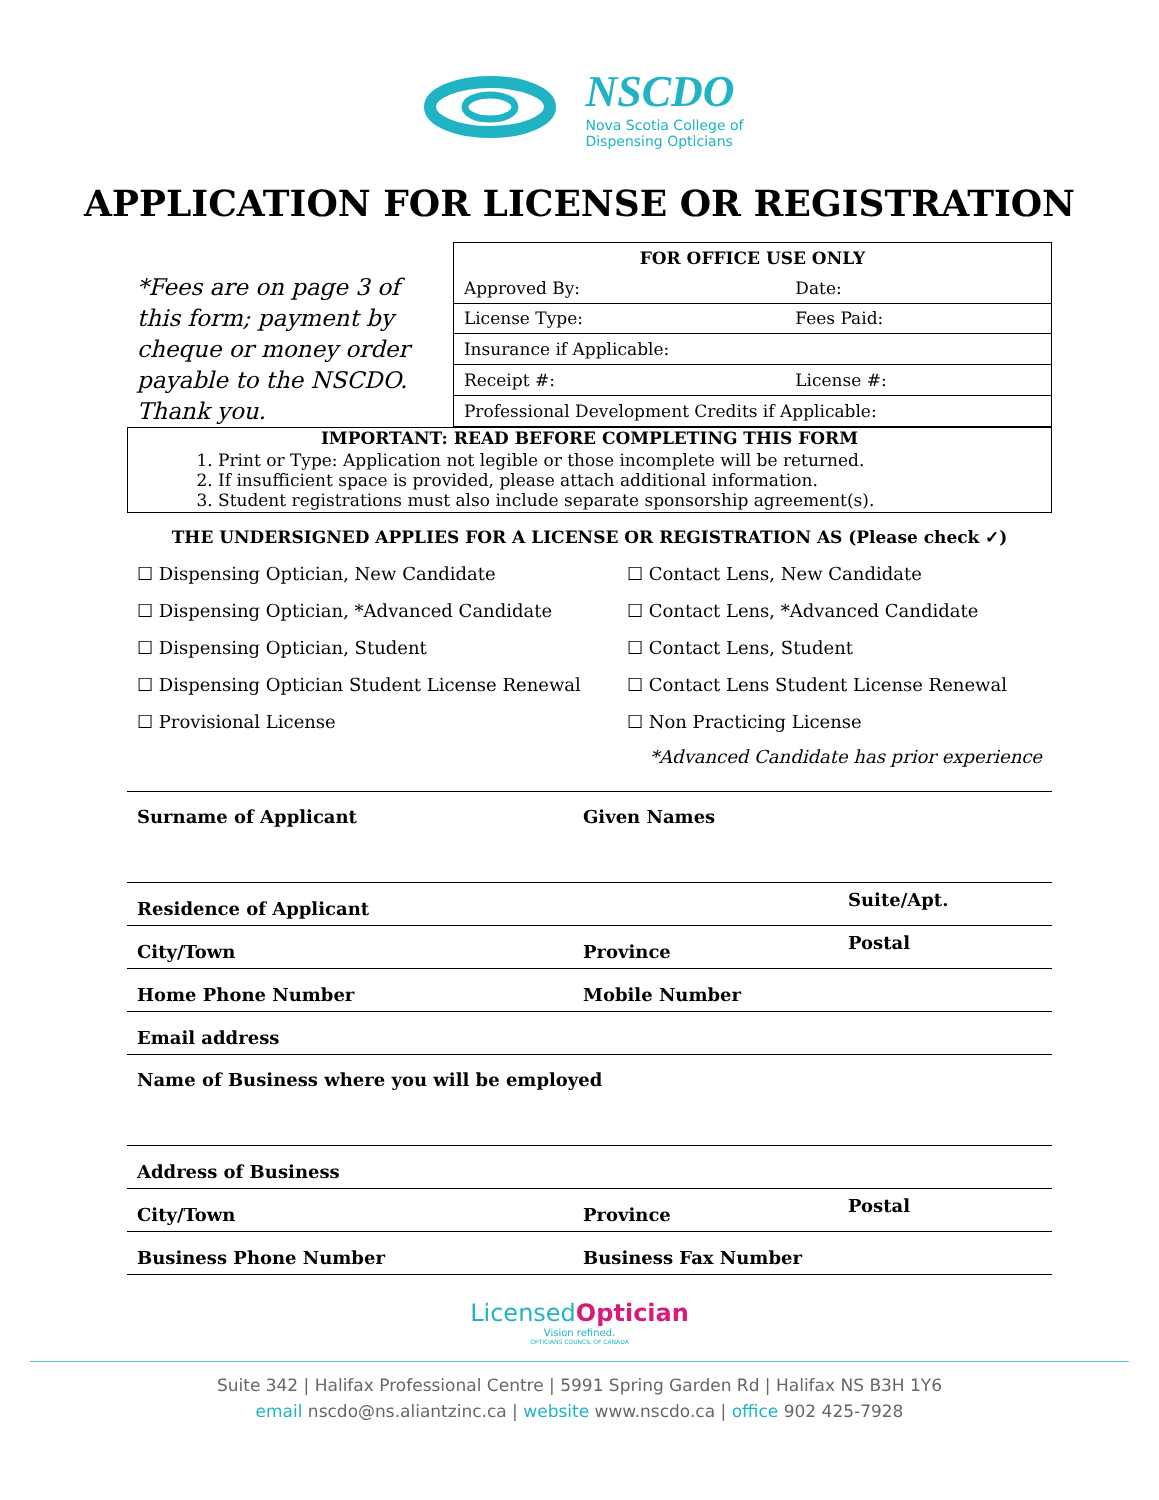NSCDO
Nova Scotia College of
Dispensing Opticians
APPLICATION FOR LICENSE OR REGISTRATION
*Fees are on page 3 of this form; payment by cheque or money order payable to the NSCDO. Thank you.
| FOR OFFICE USE ONLY | |
| Approved By: | Date: |
| License Type: | Fees Paid: |
| Insurance if Applicable: | |
| Receipt #: | License #: |
| Professional Development Credits if Applicable: | |
IMPORTANT: READ BEFORE COMPLETING THIS FORM
1. Print or Type: Application not legible or those incomplete will be returned.
2. If insufficient space is provided, please attach additional information.
3. Student registrations must also include separate sponsorship agreement(s).
THE UNDERSIGNED APPLIES FOR A LICENSE OR REGISTRATION AS (Please check ✓)
☐ Dispensing Optician, New Candidate
☐ Contact Lens, New Candidate
☐ Dispensing Optician, *Advanced Candidate
☐ Contact Lens, *Advanced Candidate
☐ Dispensing Optician, Student
☐ Contact Lens, Student
☐ Dispensing Optician Student License Renewal
☐ Contact Lens Student License Renewal
☐ Provisional License
☐ Non Practicing License
*Advanced Candidate has prior experience
Surname of Applicant Given Names
Residence of Applicant
Suite/Apt.
City/Town
Province
Postal
Home Phone Number
Mobile Number
Email address
Name of Business where you will be employed
Address of Business
City/Town
Province
Postal
Business Phone Number
Business Fax Number
LicensedOptician
Vision refined.
OPTICIANS COUNCIL OF CANADA
Suite 342 | Halifax Professional Centre | 5991 Spring Garden Rd | Halifax NS B3H 1Y6
email nscdo@ns.aliantzinc.ca | website www.nscdo.ca | office 902 425-7928